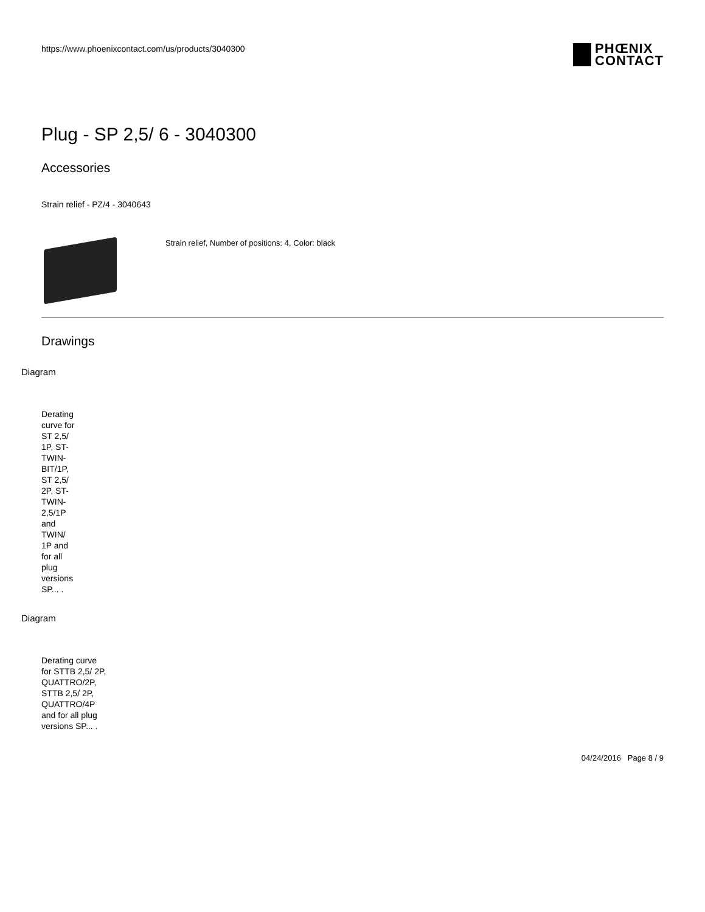https://www.phoenixcontact.com/us/products/3040300 PHŒNIX
CONTACT
Plug - SP 2,5/ 6 - 3040300
Accessories
Strain relief - PZ/4 - 3040643
Strain relief, Number of positions: 4, Color: black
Drawings
Diagram
Derating curve for ST 2,5/ 1P, ST-TWIN-BIT/1P, ST 2,5/ 2P, ST-TWIN-2,5/1P and TWIN/ 1P and for all plug versions SP... .
Diagram
Derating curve for STTB 2,5/ 2P, QUATTRO/2P, STTB 2,5/ 2P, QUATTRO/4P and for all plug versions SP... .
04/24/2016 Page 8 / 9